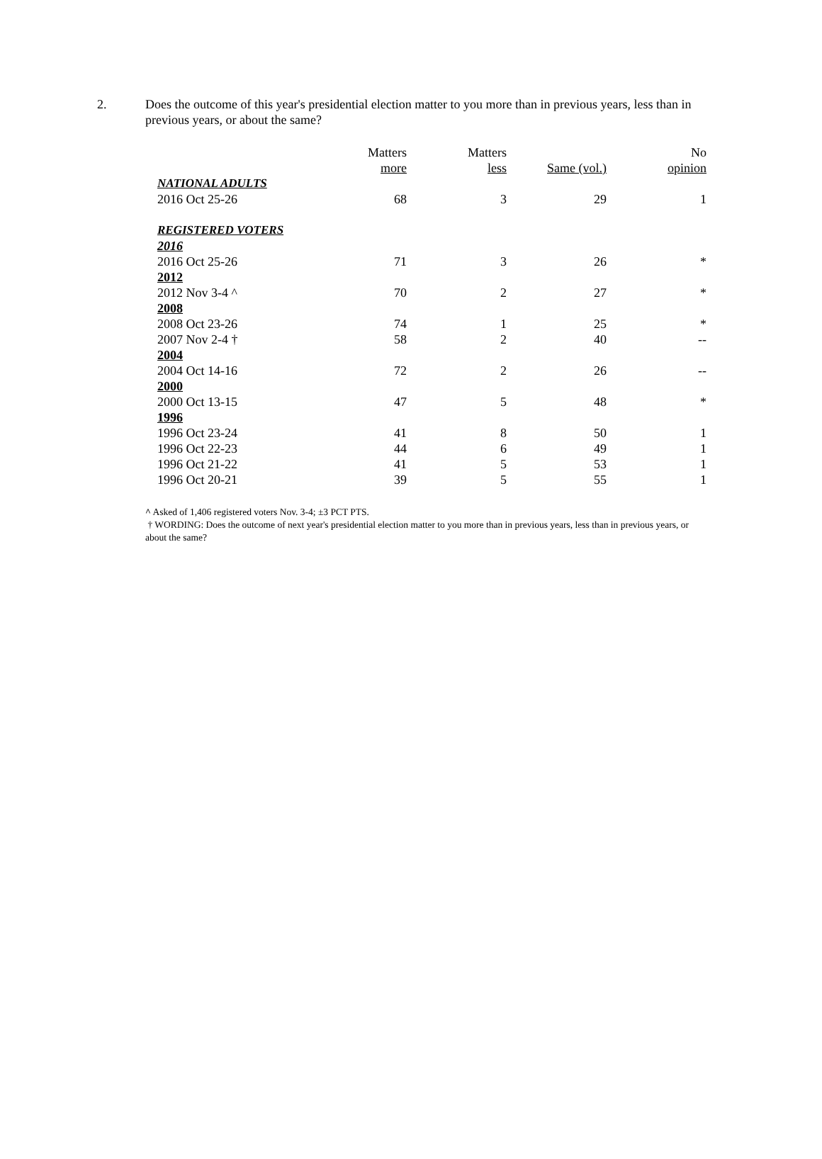2. Does the outcome of this year's presidential election matter to you more than in previous years, less than in previous years, or about the same?
| | Matters more | Matters less | Same (vol.) | No opinion |
| --- | --- | --- | --- | --- |
| NATIONAL ADULTS | | | | |
| 2016 Oct 25-26 | 68 | 3 | 29 | 1 |
| REGISTERED VOTERS | | | | |
| 2016 | | | | |
| 2016 Oct 25-26 | 71 | 3 | 26 | * |
| 2012 | | | | |
| 2012 Nov 3-4 ^ | 70 | 2 | 27 | * |
| 2008 | | | | |
| 2008 Oct 23-26 | 74 | 1 | 25 | * |
| 2007 Nov 2-4 † | 58 | 2 | 40 | -- |
| 2004 | | | | |
| 2004 Oct 14-16 | 72 | 2 | 26 | -- |
| 2000 | | | | |
| 2000 Oct 13-15 | 47 | 5 | 48 | * |
| 1996 | | | | |
| 1996 Oct 23-24 | 41 | 8 | 50 | 1 |
| 1996 Oct 22-23 | 44 | 6 | 49 | 1 |
| 1996 Oct 21-22 | 41 | 5 | 53 | 1 |
| 1996 Oct 20-21 | 39 | 5 | 55 | 1 |
^ Asked of 1,406 registered voters Nov. 3-4; ±3 PCT PTS.
† WORDING: Does the outcome of next year's presidential election matter to you more than in previous years, less than in previous years, or about the same?